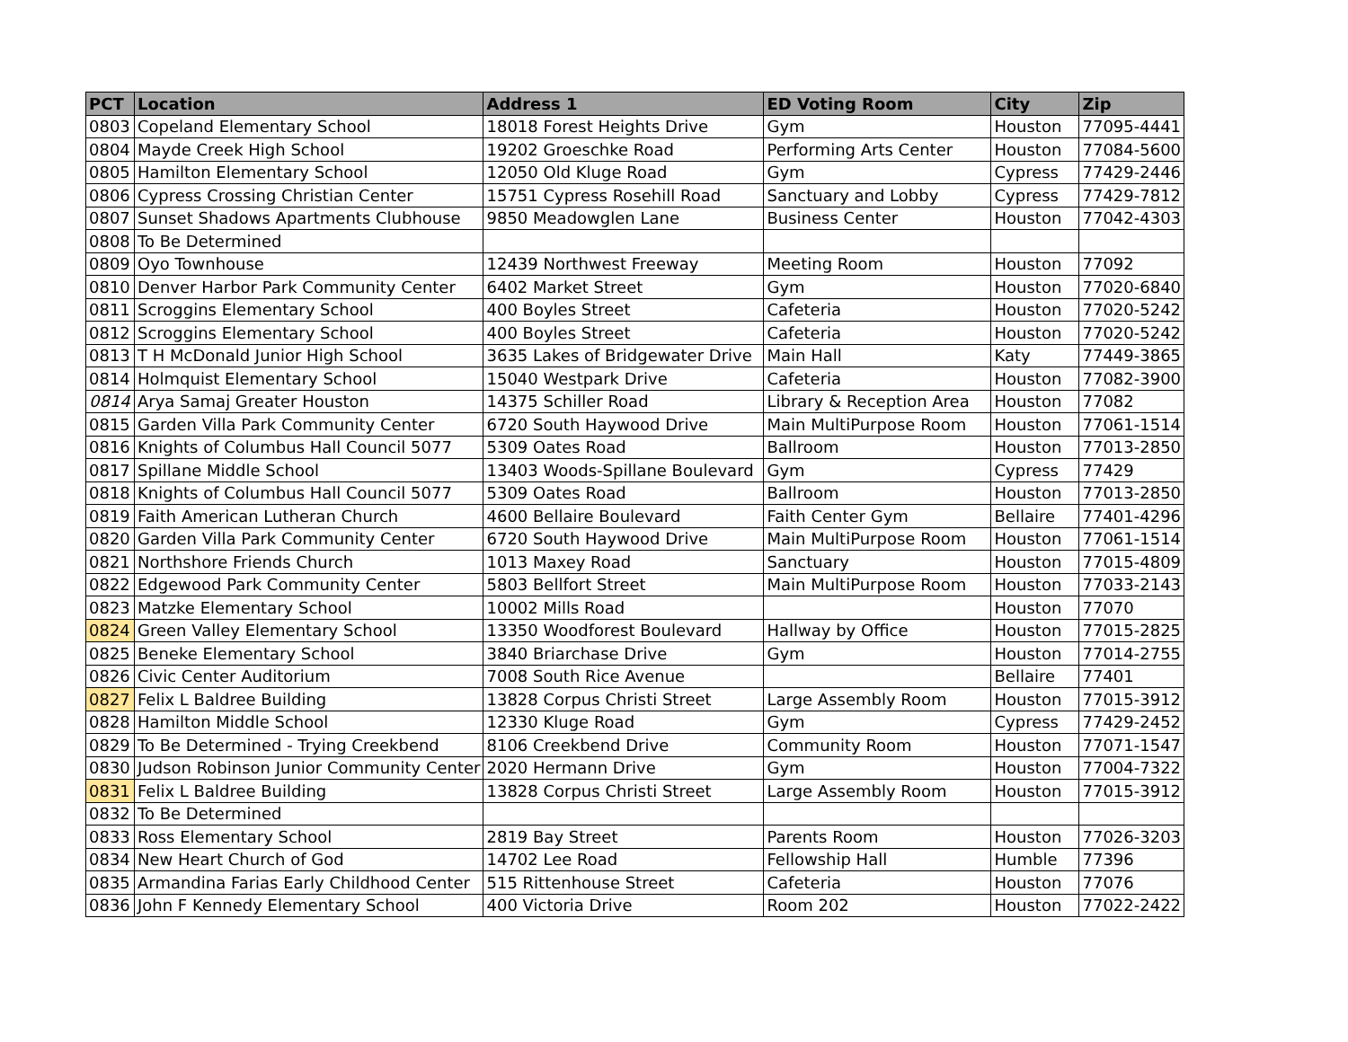| PCT | Location | Address 1 | ED Voting Room | City | Zip |
| --- | --- | --- | --- | --- | --- |
| 0803 | Copeland Elementary School | 18018 Forest Heights Drive | Gym | Houston | 77095-4441 |
| 0804 | Mayde Creek High School | 19202 Groeschke Road | Performing Arts Center | Houston | 77084-5600 |
| 0805 | Hamilton Elementary School | 12050 Old Kluge Road | Gym | Cypress | 77429-2446 |
| 0806 | Cypress Crossing Christian Center | 15751 Cypress Rosehill Road | Sanctuary and Lobby | Cypress | 77429-7812 |
| 0807 | Sunset Shadows Apartments Clubhouse | 9850 Meadowglen Lane | Business Center | Houston | 77042-4303 |
| 0808 | To Be Determined | | | | |
| 0809 | Oyo Townhouse | 12439 Northwest Freeway | Meeting Room | Houston | 77092 |
| 0810 | Denver Harbor Park Community Center | 6402 Market Street | Gym | Houston | 77020-6840 |
| 0811 | Scroggins Elementary School | 400 Boyles Street | Cafeteria | Houston | 77020-5242 |
| 0812 | Scroggins Elementary School | 400 Boyles Street | Cafeteria | Houston | 77020-5242 |
| 0813 | T H McDonald Junior High School | 3635 Lakes of Bridgewater Drive | Main Hall | Katy | 77449-3865 |
| 0814 | Holmquist Elementary School | 15040 Westpark Drive | Cafeteria | Houston | 77082-3900 |
| 0814 | Arya Samaj Greater Houston | 14375 Schiller Road | Library & Reception Area | Houston | 77082 |
| 0815 | Garden Villa Park Community Center | 6720 South Haywood Drive | Main MultiPurpose Room | Houston | 77061-1514 |
| 0816 | Knights of Columbus Hall Council 5077 | 5309 Oates Road | Ballroom | Houston | 77013-2850 |
| 0817 | Spillane Middle School | 13403 Woods-Spillane Boulevard | Gym | Cypress | 77429 |
| 0818 | Knights of Columbus Hall Council 5077 | 5309 Oates Road | Ballroom | Houston | 77013-2850 |
| 0819 | Faith American Lutheran Church | 4600 Bellaire Boulevard | Faith Center Gym | Bellaire | 77401-4296 |
| 0820 | Garden Villa Park Community Center | 6720 South Haywood Drive | Main MultiPurpose Room | Houston | 77061-1514 |
| 0821 | Northshore Friends Church | 1013 Maxey Road | Sanctuary | Houston | 77015-4809 |
| 0822 | Edgewood Park Community Center | 5803 Bellfort Street | Main MultiPurpose Room | Houston | 77033-2143 |
| 0823 | Matzke Elementary School | 10002 Mills Road | | Houston | 77070 |
| 0824 | Green Valley Elementary School | 13350 Woodforest Boulevard | Hallway by Office | Houston | 77015-2825 |
| 0825 | Beneke Elementary School | 3840 Briarchase Drive | Gym | Houston | 77014-2755 |
| 0826 | Civic Center Auditorium | 7008 South Rice Avenue | | Bellaire | 77401 |
| 0827 | Felix L Baldree Building | 13828 Corpus Christi Street | Large Assembly Room | Houston | 77015-3912 |
| 0828 | Hamilton Middle School | 12330 Kluge Road | Gym | Cypress | 77429-2452 |
| 0829 | To Be Determined - Trying Creekbend | 8106 Creekbend Drive | Community Room | Houston | 77071-1547 |
| 0830 | Judson Robinson Junior Community Center | 2020 Hermann Drive | Gym | Houston | 77004-7322 |
| 0831 | Felix L Baldree Building | 13828 Corpus Christi Street | Large Assembly Room | Houston | 77015-3912 |
| 0832 | To Be Determined | | | | |
| 0833 | Ross Elementary School | 2819 Bay Street | Parents Room | Houston | 77026-3203 |
| 0834 | New Heart Church of God | 14702 Lee Road | Fellowship Hall | Humble | 77396 |
| 0835 | Armandina Farias Early Childhood Center | 515 Rittenhouse Street | Cafeteria | Houston | 77076 |
| 0836 | John F Kennedy Elementary School | 400 Victoria Drive | Room 202 | Houston | 77022-2422 |